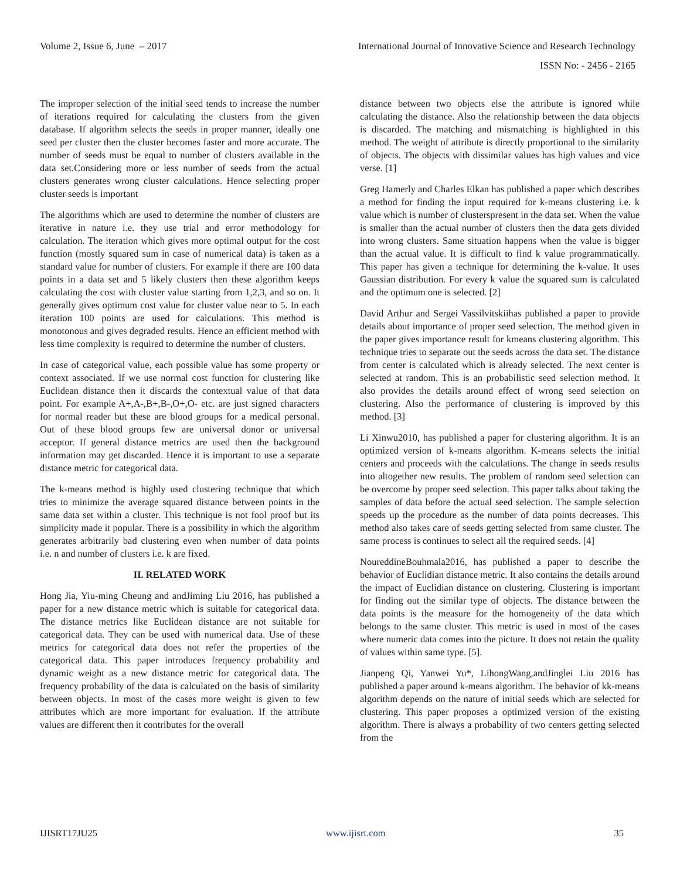Volume 2, Issue 6, June – 2017 International Journal of Innovative Science and Research Technology
ISSN No: - 2456 - 2165
The improper selection of the initial seed tends to increase the number of iterations required for calculating the clusters from the given database. If algorithm selects the seeds in proper manner, ideally one seed per cluster then the cluster becomes faster and more accurate. The number of seeds must be equal to number of clusters available in the data set.Considering more or less number of seeds from the actual clusters generates wrong cluster calculations. Hence selecting proper cluster seeds is important
The algorithms which are used to determine the number of clusters are iterative in nature i.e. they use trial and error methodology for calculation. The iteration which gives more optimal output for the cost function (mostly squared sum in case of numerical data) is taken as a standard value for number of clusters. For example if there are 100 data points in a data set and 5 likely clusters then these algorithm keeps calculating the cost with cluster value starting from 1,2,3, and so on. It generally gives optimum cost value for cluster value near to 5. In each iteration 100 points are used for calculations. This method is monotonous and gives degraded results. Hence an efficient method with less time complexity is required to determine the number of clusters.
In case of categorical value, each possible value has some property or context associated. If we use normal cost function for clustering like Euclidean distance then it discards the contextual value of that data point. For example A+,A-,B+,B-,O+,O- etc. are just signed characters for normal reader but these are blood groups for a medical personal. Out of these blood groups few are universal donor or universal acceptor. If general distance metrics are used then the background information may get discarded. Hence it is important to use a separate distance metric for categorical data.
The k-means method is highly used clustering technique that which tries to minimize the average squared distance between points in the same data set within a cluster. This technique is not fool proof but its simplicity made it popular. There is a possibility in which the algorithm generates arbitrarily bad clustering even when number of data points i.e. n and number of clusters i.e. k are fixed.
II. RELATED WORK
Hong Jia, Yiu-ming Cheung and andJiming Liu 2016, has published a paper for a new distance metric which is suitable for categorical data. The distance metrics like Euclidean distance are not suitable for categorical data. They can be used with numerical data. Use of these metrics for categorical data does not refer the properties of the categorical data. This paper introduces frequency probability and dynamic weight as a new distance metric for categorical data. The frequency probability of the data is calculated on the basis of similarity between objects. In most of the cases more weight is given to few attributes which are more important for evaluation. If the attribute values are different then it contributes for the overall
distance between two objects else the attribute is ignored while calculating the distance. Also the relationship between the data objects is discarded. The matching and mismatching is highlighted in this method. The weight of attribute is directly proportional to the similarity of objects. The objects with dissimilar values has high values and vice verse. [1]
Greg Hamerly and Charles Elkan has published a paper which describes a method for finding the input required for k-means clustering i.e. k value which is number of clusterspresent in the data set. When the value is smaller than the actual number of clusters then the data gets divided into wrong clusters. Same situation happens when the value is bigger than the actual value. It is difficult to find k value programmatically. This paper has given a technique for determining the k-value. It uses Gaussian distribution. For every k value the squared sum is calculated and the optimum one is selected. [2]
David Arthur and Sergei Vassilvitskiihas published a paper to provide details about importance of proper seed selection. The method given in the paper gives importance result for kmeans clustering algorithm. This technique tries to separate out the seeds across the data set. The distance from center is calculated which is already selected. The next center is selected at random. This is an probabilistic seed selection method. It also provides the details around effect of wrong seed selection on clustering. Also the performance of clustering is improved by this method. [3]
Li Xinwu2010, has published a paper for clustering algorithm. It is an optimized version of k-means algorithm. K-means selects the initial centers and proceeds with the calculations. The change in seeds results into altogether new results. The problem of random seed selection can be overcome by proper seed selection. This paper talks about taking the samples of data before the actual seed selection. The sample selection speeds up the procedure as the number of data points decreases. This method also takes care of seeds getting selected from same cluster. The same process is continues to select all the required seeds. [4]
NoureddineBouhmala2016, has published a paper to describe the behavior of Euclidian distance metric. It also contains the details around the impact of Euclidian distance on clustering. Clustering is important for finding out the similar type of objects. The distance between the data points is the measure for the homogeneity of the data which belongs to the same cluster. This metric is used in most of the cases where numeric data comes into the picture. It does not retain the quality of values within same type. [5].
Jianpeng Qi, Yanwei Yu*, LihongWang,andJinglei Liu 2016 has published a paper around k-means algorithm. The behavior of kk-means algorithm depends on the nature of initial seeds which are selected for clustering. This paper proposes a optimized version of the existing algorithm. There is always a probability of two centers getting selected from the
IJISRT17JU25 www.ijisrt.com 35